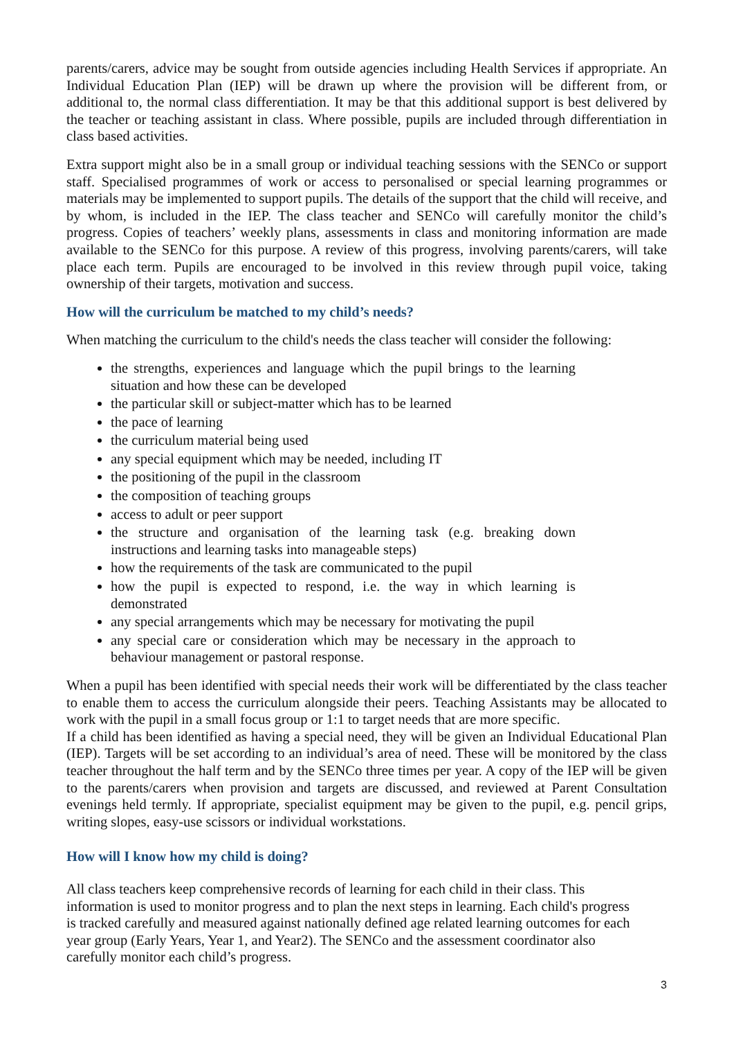parents/carers, advice may be sought from outside agencies including Health Services if appropriate. An Individual Education Plan (IEP) will be drawn up where the provision will be different from, or additional to, the normal class differentiation. It may be that this additional support is best delivered by the teacher or teaching assistant in class. Where possible, pupils are included through differentiation in class based activities.
Extra support might also be in a small group or individual teaching sessions with the SENCo or support staff. Specialised programmes of work or access to personalised or special learning programmes or materials may be implemented to support pupils. The details of the support that the child will receive, and by whom, is included in the IEP. The class teacher and SENCo will carefully monitor the child’s progress. Copies of teachers’ weekly plans, assessments in class and monitoring information are made available to the SENCo for this purpose. A review of this progress, involving parents/carers, will take place each term. Pupils are encouraged to be involved in this review through pupil voice, taking ownership of their targets, motivation and success.
How will the curriculum be matched to my child’s needs?
When matching the curriculum to the child's needs the class teacher will consider the following:
the strengths, experiences and language which the pupil brings to the learning situation and how these can be developed
the particular skill or subject-matter which has to be learned
the pace of learning
the curriculum material being used
any special equipment which may be needed, including IT
the positioning of the pupil in the classroom
the composition of teaching groups
access to adult or peer support
the structure and organisation of the learning task (e.g. breaking down instructions and learning tasks into manageable steps)
how the requirements of the task are communicated to the pupil
how the pupil is expected to respond, i.e. the way in which learning is demonstrated
any special arrangements which may be necessary for motivating the pupil
any special care or consideration which may be necessary in the approach to behaviour management or pastoral response.
When a pupil has been identified with special needs their work will be differentiated by the class teacher to enable them to access the curriculum alongside their peers. Teaching Assistants may be allocated to work with the pupil in a small focus group or 1:1 to target needs that are more specific.
If a child has been identified as having a special need, they will be given an Individual Educational Plan (IEP). Targets will be set according to an individual’s area of need. These will be monitored by the class teacher throughout the half term and by the SENCo three times per year. A copy of the IEP will be given to the parents/carers when provision and targets are discussed, and reviewed at Parent Consultation evenings held termly. If appropriate, specialist equipment may be given to the pupil, e.g. pencil grips, writing slopes, easy-use scissors or individual workstations.
How will I know how my child is doing?
All class teachers keep comprehensive records of learning for each child in their class. This
information is used to monitor progress and to plan the next steps in learning. Each child's progress
is tracked carefully and measured against nationally defined age related learning outcomes for each
year group (Early Years, Year 1, and Year2). The SENCo and the assessment coordinator also
carefully monitor each child’s progress.
3